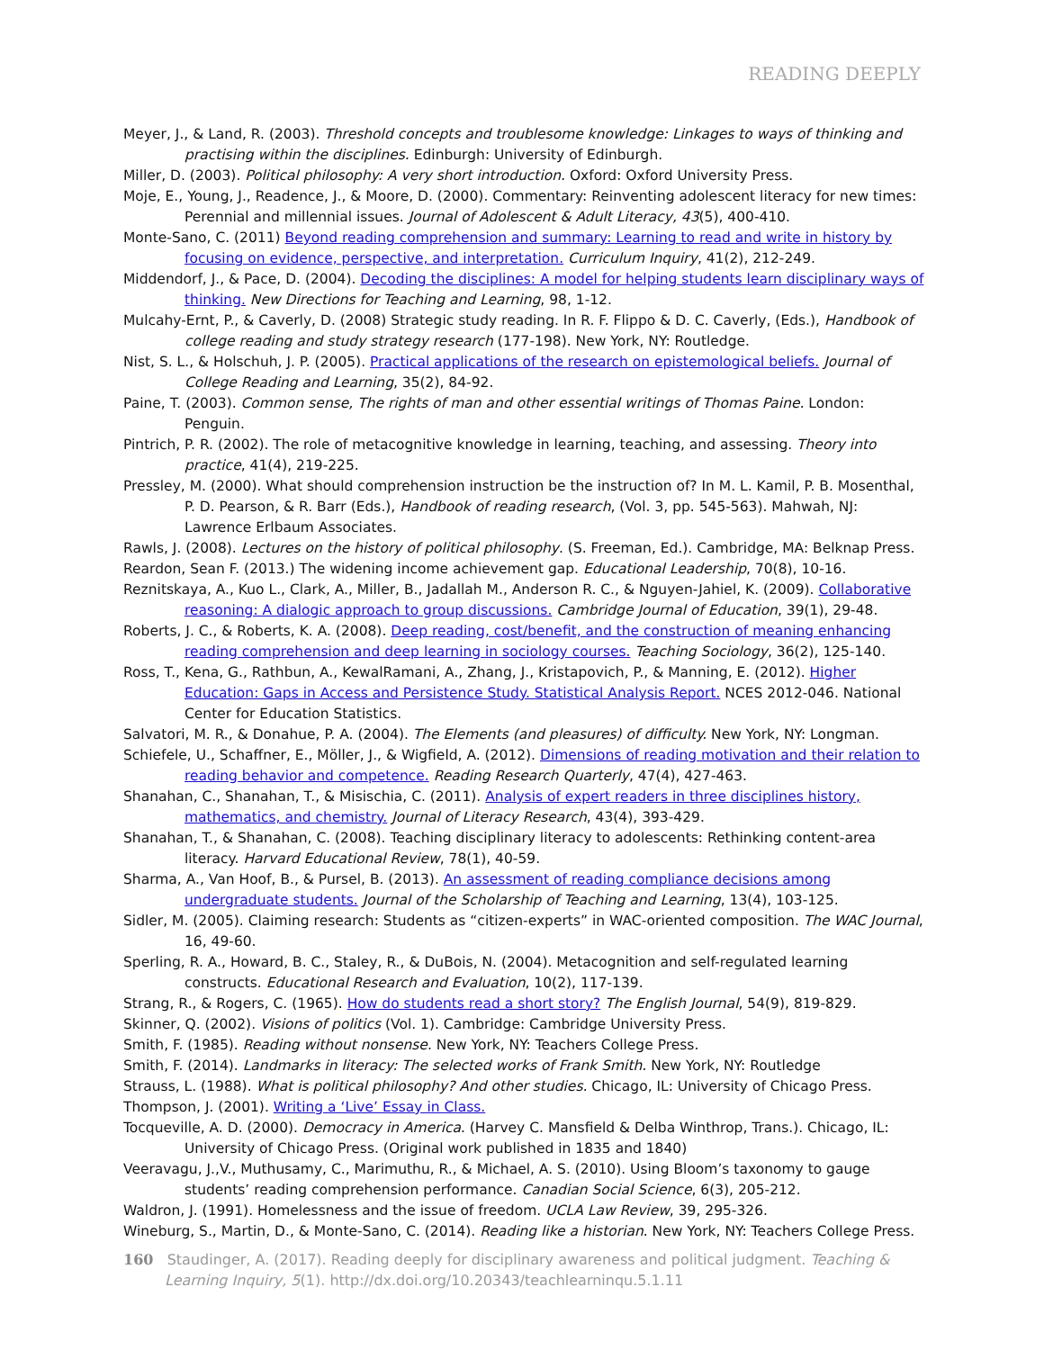READING DEEPLY
Meyer, J., & Land, R. (2003). Threshold concepts and troublesome knowledge: Linkages to ways of thinking and practising within the disciplines. Edinburgh: University of Edinburgh.
Miller, D. (2003). Political philosophy: A very short introduction. Oxford: Oxford University Press.
Moje, E., Young, J., Readence, J., & Moore, D. (2000). Commentary: Reinventing adolescent literacy for new times: Perennial and millennial issues. Journal of Adolescent & Adult Literacy, 43(5), 400-410.
Monte-Sano, C. (2011) Beyond reading comprehension and summary: Learning to read and write in history by focusing on evidence, perspective, and interpretation. Curriculum Inquiry, 41(2), 212-249.
Middendorf, J., & Pace, D. (2004). Decoding the disciplines: A model for helping students learn disciplinary ways of thinking. New Directions for Teaching and Learning, 98, 1-12.
Mulcahy-Ernt, P., & Caverly, D. (2008) Strategic study reading. In R. F. Flippo & D. C. Caverly, (Eds.), Handbook of college reading and study strategy research (177-198). New York, NY: Routledge.
Nist, S. L., & Holschuh, J. P. (2005). Practical applications of the research on epistemological beliefs. Journal of College Reading and Learning, 35(2), 84-92.
Paine, T. (2003). Common sense, The rights of man and other essential writings of Thomas Paine. London: Penguin.
Pintrich, P. R. (2002). The role of metacognitive knowledge in learning, teaching, and assessing. Theory into practice, 41(4), 219-225.
Pressley, M. (2000). What should comprehension instruction be the instruction of? In M. L. Kamil, P. B. Mosenthal, P. D. Pearson, & R. Barr (Eds.), Handbook of reading research, (Vol. 3, pp. 545-563). Mahwah, NJ: Lawrence Erlbaum Associates.
Rawls, J. (2008). Lectures on the history of political philosophy. (S. Freeman, Ed.). Cambridge, MA: Belknap Press.
Reardon, Sean F. (2013.) The widening income achievement gap. Educational Leadership, 70(8), 10-16.
Reznitskaya, A., Kuo L., Clark, A., Miller, B., Jadallah M., Anderson R. C., & Nguyen-Jahiel, K. (2009). Collaborative reasoning: A dialogic approach to group discussions. Cambridge Journal of Education, 39(1), 29-48.
Roberts, J. C., & Roberts, K. A. (2008). Deep reading, cost/benefit, and the construction of meaning enhancing reading comprehension and deep learning in sociology courses. Teaching Sociology, 36(2), 125-140.
Ross, T., Kena, G., Rathbun, A., KewalRamani, A., Zhang, J., Kristapovich, P., & Manning, E. (2012). Higher Education: Gaps in Access and Persistence Study. Statistical Analysis Report. NCES 2012-046. National Center for Education Statistics.
Salvatori, M. R., & Donahue, P. A. (2004). The Elements (and pleasures) of difficulty. New York, NY: Longman.
Schiefele, U., Schaffner, E., Möller, J., & Wigfield, A. (2012). Dimensions of reading motivation and their relation to reading behavior and competence. Reading Research Quarterly, 47(4), 427-463.
Shanahan, C., Shanahan, T., & Misischia, C. (2011). Analysis of expert readers in three disciplines history, mathematics, and chemistry. Journal of Literacy Research, 43(4), 393-429.
Shanahan, T., & Shanahan, C. (2008). Teaching disciplinary literacy to adolescents: Rethinking content-area literacy. Harvard Educational Review, 78(1), 40-59.
Sharma, A., Van Hoof, B., & Pursel, B. (2013). An assessment of reading compliance decisions among undergraduate students. Journal of the Scholarship of Teaching and Learning, 13(4), 103-125.
Sidler, M. (2005). Claiming research: Students as “citizen-experts” in WAC-oriented composition. The WAC Journal, 16, 49-60.
Sperling, R. A., Howard, B. C., Staley, R., & DuBois, N. (2004). Metacognition and self-regulated learning constructs. Educational Research and Evaluation, 10(2), 117-139.
Strang, R., & Rogers, C. (1965). How do students read a short story? The English Journal, 54(9), 819-829.
Skinner, Q. (2002). Visions of politics (Vol. 1). Cambridge: Cambridge University Press.
Smith, F. (1985). Reading without nonsense. New York, NY: Teachers College Press.
Smith, F. (2014). Landmarks in literacy: The selected works of Frank Smith. New York, NY: Routledge
Strauss, L. (1988). What is political philosophy? And other studies. Chicago, IL: University of Chicago Press.
Thompson, J. (2001). Writing a ‘Live’ Essay in Class.
Tocqueville, A. D. (2000). Democracy in America. (Harvey C. Mansfield & Delba Winthrop, Trans.). Chicago, IL: University of Chicago Press. (Original work published in 1835 and 1840)
Veeravagu, J.,V., Muthusamy, C., Marimuthu, R., & Michael, A. S. (2010). Using Bloom’s taxonomy to gauge students’ reading comprehension performance. Canadian Social Science, 6(3), 205-212.
Waldron, J. (1991). Homelessness and the issue of freedom. UCLA Law Review, 39, 295-326.
Wineburg, S., Martin, D., & Monte-Sano, C. (2014). Reading like a historian. New York, NY: Teachers College Press.
160 Staudinger, A. (2017). Reading deeply for disciplinary awareness and political judgment. Teaching & Learning Inquiry, 5(1). http://dx.doi.org/10.20343/teachlearninqu.5.1.11